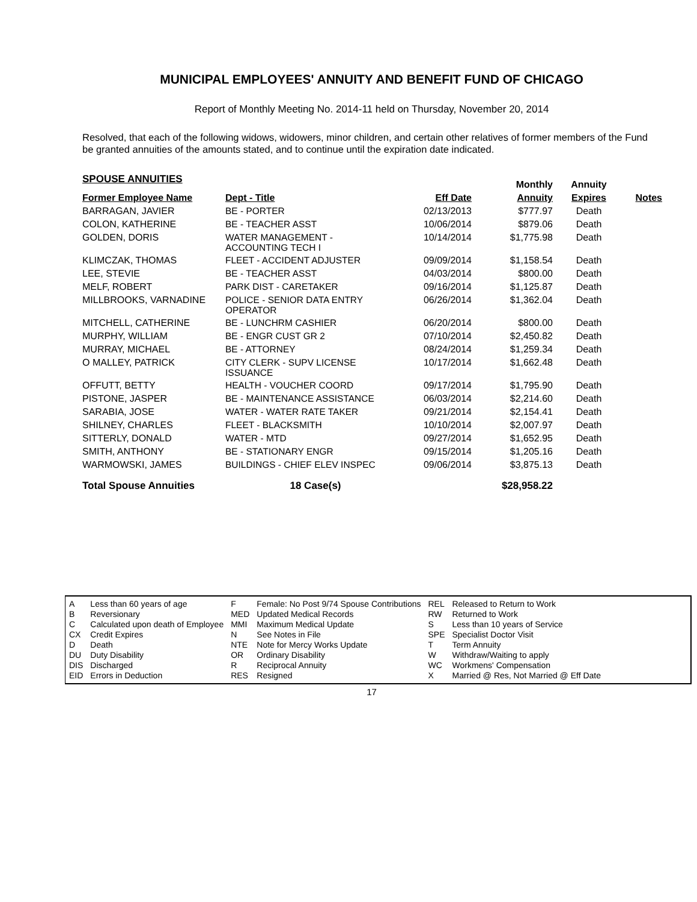MUNICIPAL EMPLOYEES' ANNUITY AND BENEFIT FUND OF CHICAGO
Report of Monthly Meeting No. 2014-11 held on Thursday, November 20, 2014
Resolved, that each of the following widows, widowers, minor children, and certain other relatives of former members of the Fund be granted annuities of the amounts stated, and to continue until the expiration date indicated.
| SPOUSE ANNUITIES | | | Monthly | Annuity | |
| --- | --- | --- | --- | --- | --- |
| Former Employee Name | Dept - Title | Eff Date | Annuity | Expires | Notes |
| BARRAGAN, JAVIER | BE - PORTER | 02/13/2013 | $777.97 | Death | |
| COLON, KATHERINE | BE - TEACHER ASST | 10/06/2014 | $879.06 | Death | |
| GOLDEN, DORIS | WATER MANAGEMENT - ACCOUNTING TECH I | 10/14/2014 | $1,775.98 | Death | |
| KLIMCZAK, THOMAS | FLEET - ACCIDENT ADJUSTER | 09/09/2014 | $1,158.54 | Death | |
| LEE, STEVIE | BE - TEACHER ASST | 04/03/2014 | $800.00 | Death | |
| MELF, ROBERT | PARK DIST - CARETAKER | 09/16/2014 | $1,125.87 | Death | |
| MILLBROOKS, VARNADINE | POLICE - SENIOR DATA ENTRY OPERATOR | 06/26/2014 | $1,362.04 | Death | |
| MITCHELL, CATHERINE | BE - LUNCHRM CASHIER | 06/20/2014 | $800.00 | Death | |
| MURPHY, WILLIAM | BE - ENGR CUST GR 2 | 07/10/2014 | $2,450.82 | Death | |
| MURRAY, MICHAEL | BE - ATTORNEY | 08/24/2014 | $1,259.34 | Death | |
| O MALLEY, PATRICK | CITY CLERK - SUPV LICENSE ISSUANCE | 10/17/2014 | $1,662.48 | Death | |
| OFFUTT, BETTY | HEALTH - VOUCHER COORD | 09/17/2014 | $1,795.90 | Death | |
| PISTONE, JASPER | BE - MAINTENANCE ASSISTANCE | 06/03/2014 | $2,214.60 | Death | |
| SARABIA, JOSE | WATER - WATER RATE TAKER | 09/21/2014 | $2,154.41 | Death | |
| SHILNEY, CHARLES | FLEET - BLACKSMITH | 10/10/2014 | $2,007.97 | Death | |
| SITTERLY, DONALD | WATER - MTD | 09/27/2014 | $1,652.95 | Death | |
| SMITH, ANTHONY | BE - STATIONARY ENGR | 09/15/2014 | $1,205.16 | Death | |
| WARMOWSKI, JAMES | BUILDINGS - CHIEF ELEV INSPEC | 09/06/2014 | $3,875.13 | Death | |
| Total Spouse Annuities | 18 Case(s) | | $28,958.22 | | |
| A | Less than 60 years of age |
| B | Reversionary |
| C | Calculated upon death of Employee |
| CX | Credit Expires |
| D | Death |
| DU | Duty Disability |
| DIS | Discharged |
| EID | Errors in Deduction |
| F | Female: No Post 9/74 Spouse Contributions |
| MED | Updated Medical Records |
| MMI | Maximum Medical Update |
| N | See Notes in File |
| NTE | Note for Mercy Works Update |
| OR | Ordinary Disability |
| R | Reciprocal Annuity |
| RES | Resigned |
| REL | Released to Return to Work |
| RW | Returned to Work |
| S | Less than 10 years of Service |
| SPE | Specialist Doctor Visit |
| T | Term Annuity |
| W | Withdraw/Waiting to apply |
| WC | Workmens' Compensation |
| X | Married @ Res, Not Married @ Eff Date |
17